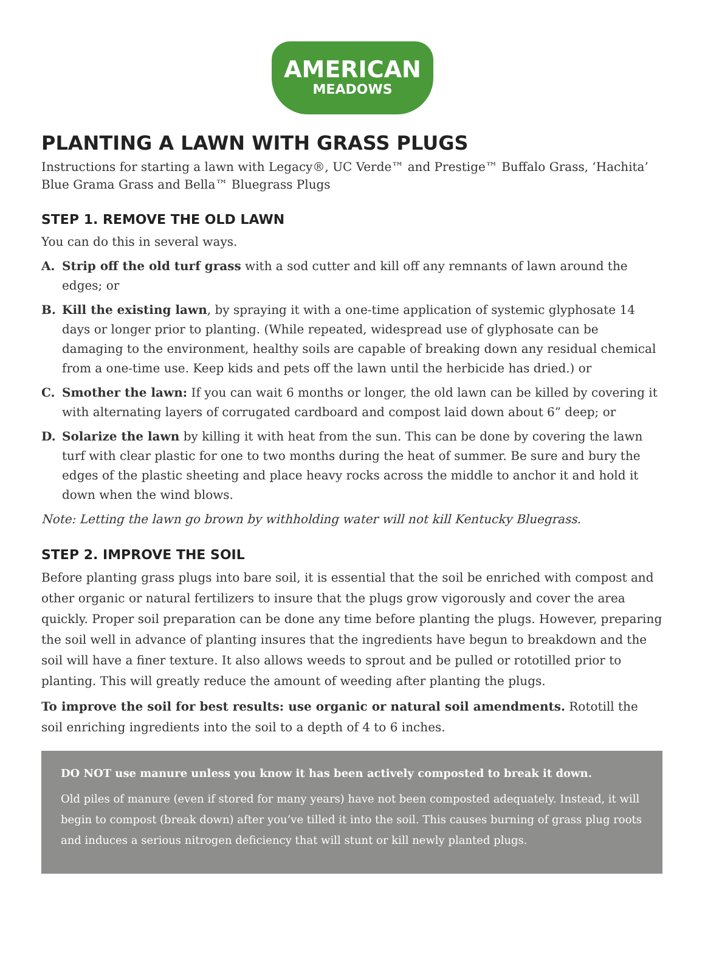AMERICAN
MEADOWS
PLANTING A LAWN WITH GRASS PLUGS
Instructions for starting a lawn with Legacy®, UC Verde™ and Prestige™ Buffalo Grass, ‘Hachita’ Blue Grama Grass and Bella™ Bluegrass Plugs
STEP 1. REMOVE THE OLD LAWN
You can do this in several ways.
A. Strip off the old turf grass with a sod cutter and kill off any remnants of lawn around the edges; or
B. Kill the existing lawn, by spraying it with a one-time application of systemic glyphosate 14 days or longer prior to planting. (While repeated, widespread use of glyphosate can be damaging to the environment, healthy soils are capable of breaking down any residual chemical from a one-time use. Keep kids and pets off the lawn until the herbicide has dried.) or
C. Smother the lawn: If you can wait 6 months or longer, the old lawn can be killed by covering it with alternating layers of corrugated cardboard and compost laid down about 6” deep; or
D. Solarize the lawn by killing it with heat from the sun. This can be done by covering the lawn turf with clear plastic for one to two months during the heat of summer. Be sure and bury the edges of the plastic sheeting and place heavy rocks across the middle to anchor it and hold it down when the wind blows.
Note: Letting the lawn go brown by withholding water will not kill Kentucky Bluegrass.
STEP 2. IMPROVE THE SOIL
Before planting grass plugs into bare soil, it is essential that the soil be enriched with compost and other organic or natural fertilizers to insure that the plugs grow vigorously and cover the area quickly. Proper soil preparation can be done any time before planting the plugs. However, preparing the soil well in advance of planting insures that the ingredients have begun to breakdown and the soil will have a finer texture. It also allows weeds to sprout and be pulled or rototilled prior to planting. This will greatly reduce the amount of weeding after planting the plugs.
To improve the soil for best results: use organic or natural soil amendments. Rototill the soil enriching ingredients into the soil to a depth of 4 to 6 inches.
DO NOT use manure unless you know it has been actively composted to break it down.
Old piles of manure (even if stored for many years) have not been composted adequately. Instead, it will begin to compost (break down) after you’ve tilled it into the soil. This causes burning of grass plug roots and induces a serious nitrogen deficiency that will stunt or kill newly planted plugs.